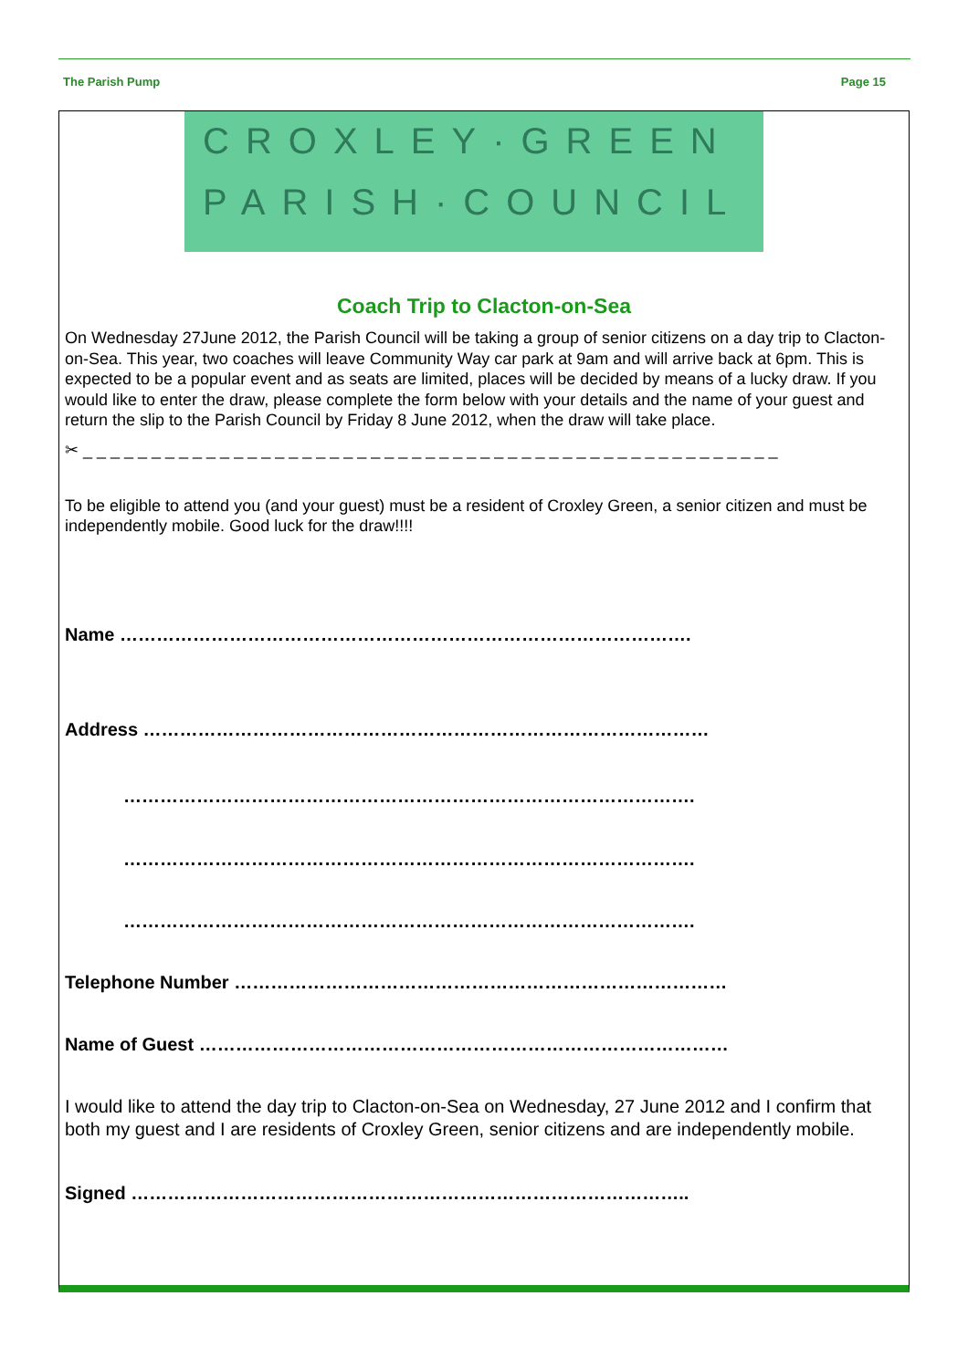The Parish Pump Page 15
CROXLEY·GREEN
PARISH·COUNCIL
Coach Trip to Clacton-on-Sea
On Wednesday 27June 2012, the Parish Council will be taking a group of senior citizens on a day trip to Clacton-on-Sea. This year, two coaches will leave Community Way car park at 9am and will arrive back at 6pm. This is expected to be a popular event and as seats are limited, places will be decided by means of a lucky draw. If you would like to enter the draw, please complete the form below with your details and the name of your guest and return the slip to the Parish Council by Friday 8 June 2012, when the draw will take place.
✂ _ _ _ _ _ _ _ _ _ _ _ _ _ _ _ _ _ _ _ _ _ _ _ _ _ _ _ _ _ _ _ _ _ _ _ _ _ _ _ _ _ _ _ _ _ _ _ _ _ _ _
To be eligible to attend you (and your guest) must be a resident of Croxley Green, a senior citizen and must be independently mobile. Good luck for the draw!!!!
Name ………………………………………………………………………………….
Address …………………………………………………………………………………
………………………………………………………………………………….
………………………………………………………………………………….
………………………………………………………………………………….
Telephone Number ………………………………………………………………………
Name of Guest ……………………………………………………………………………
I would like to attend the day trip to Clacton-on-Sea on Wednesday, 27 June 2012 and I confirm that both my guest and I are residents of Croxley Green, senior citizens and are independently mobile.
Signed ………………………………………………………………………………..